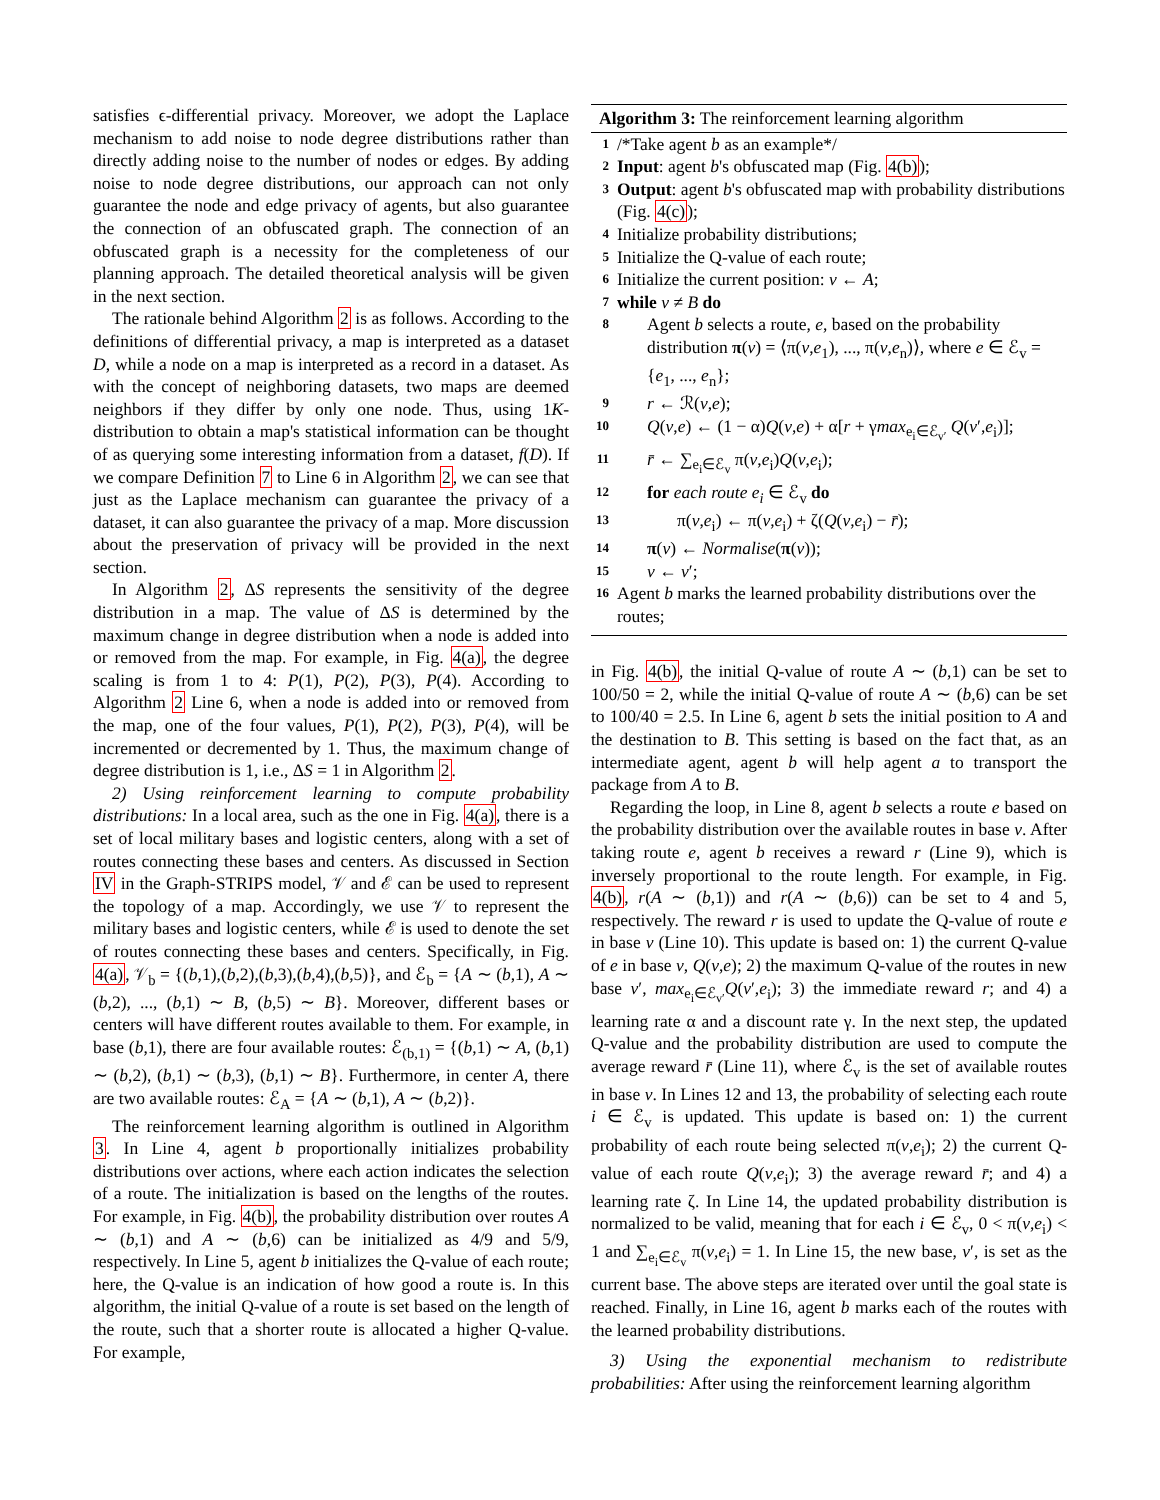satisfies ϵ-differential privacy. Moreover, we adopt the Laplace mechanism to add noise to node degree distributions rather than directly adding noise to the number of nodes or edges. By adding noise to node degree distributions, our approach can not only guarantee the node and edge privacy of agents, but also guarantee the connection of an obfuscated graph. The connection of an obfuscated graph is a necessity for the completeness of our planning approach. The detailed theoretical analysis will be given in the next section.
The rationale behind Algorithm 2 is as follows. According to the definitions of differential privacy, a map is interpreted as a dataset D, while a node on a map is interpreted as a record in a dataset. As with the concept of neighboring datasets, two maps are deemed neighbors if they differ by only one node. Thus, using 1K-distribution to obtain a map's statistical information can be thought of as querying some interesting information from a dataset, f(D). If we compare Definition 7 to Line 6 in Algorithm 2, we can see that just as the Laplace mechanism can guarantee the privacy of a dataset, it can also guarantee the privacy of a map. More discussion about the preservation of privacy will be provided in the next section.
In Algorithm 2, ΔS represents the sensitivity of the degree distribution in a map. The value of ΔS is determined by the maximum change in degree distribution when a node is added into or removed from the map. For example, in Fig. 4(a), the degree scaling is from 1 to 4: P(1), P(2), P(3), P(4). According to Algorithm 2 Line 6, when a node is added into or removed from the map, one of the four values, P(1), P(2), P(3), P(4), will be incremented or decremented by 1. Thus, the maximum change of degree distribution is 1, i.e., ΔS = 1 in Algorithm 2.
2) Using reinforcement learning to compute probability distributions: In a local area, such as the one in Fig. 4(a), there is a set of local military bases and logistic centers, along with a set of routes connecting these bases and centers. As discussed in Section IV in the Graph-STRIPS model, 𝒱 and ℰ can be used to represent the topology of a map. Accordingly, we use 𝒱 to represent the military bases and logistic centers, while ℰ is used to denote the set of routes connecting these bases and centers. Specifically, in Fig. 4(a), 𝒱<sub>b</sub> = {(b,1),(b,2),(b,3),(b,4),(b,5)}, and ℰ<sub>b</sub> = {A ∼ (b,1), A ∼ (b,2), ..., (b,1) ∼ B, (b,5) ∼ B}. Moreover, different bases or centers will have different routes available to them. For example, in base (b,1), there are four available routes: ℰ<sub>(b,1)</sub> = {(b,1) ∼ A, (b,1) ∼ (b,2), (b,1) ∼ (b,3), (b,1) ∼ B}. Furthermore, in center A, there are two available routes: ℰ<sub>A</sub> = {A ∼ (b,1), A ∼ (b,2)}.
The reinforcement learning algorithm is outlined in Algorithm 3. In Line 4, agent b proportionally initializes probability distributions over actions, where each action indicates the selection of a route. The initialization is based on the lengths of the routes. For example, in Fig. 4(b), the probability distribution over routes A ∼ (b,1) and A ∼ (b,6) can be initialized as 4/9 and 5/9, respectively. In Line 5, agent b initializes the Q-value of each route; here, the Q-value is an indication of how good a route is. In this algorithm, the initial Q-value of a route is set based on the length of the route, such that a shorter route is allocated a higher Q-value. For example,
Algorithm 3: The reinforcement learning algorithm
1 /*Take agent b as an example*/
2 Input: agent b's obfuscated map (Fig. 4(b));
3 Output: agent b's obfuscated map with probability distributions (Fig. 4(c));
4 Initialize probability distributions;
5 Initialize the Q-value of each route;
6 Initialize the current position: v ← A;
7 while v ≠ B do
8 Agent b selects a route, e, based on the probability distribution π(v) = ⟨π(v,e<sub>1</sub>), ..., π(v,e<sub>n</sub>)⟩, where e ∈ ℰ<sub>v</sub> = {e<sub>1</sub>, ..., e<sub>n</sub>};
9 r ← ℛ(v,e);
10 Q(v,e) ← (1 − α)Q(v,e) + α[r + γmax<sub>e<sub>i</sub>∈ℰ<sub>v′</sub></sub> Q(v′,e<sub>i</sub>)];
11 r̄ ← ∑<sub>e<sub>i</sub>∈ℰ<sub>v</sub></sub> π(v,e<sub>i</sub>)Q(v,e<sub>i</sub>);
12 for each route e<sub>i</sub> ∈ ℰ<sub>v</sub> do
13 π(v,e<sub>i</sub>) ← π(v,e<sub>i</sub>) + ζ(Q(v,e<sub>i</sub>) − r̄);
14 π(v) ← Normalise(π(v));
15 v ← v′;
16 Agent b marks the learned probability distributions over the routes;
in Fig. 4(b), the initial Q-value of route A ∼ (b,1) can be set to 100/50 = 2, while the initial Q-value of route A ∼ (b,6) can be set to 100/40 = 2.5. In Line 6, agent b sets the initial position to A and the destination to B. This setting is based on the fact that, as an intermediate agent, agent b will help agent a to transport the package from A to B.
Regarding the loop, in Line 8, agent b selects a route e based on the probability distribution over the available routes in base v. After taking route e, agent b receives a reward r (Line 9), which is inversely proportional to the route length. For example, in Fig. 4(b), r(A ∼ (b,1)) and r(A ∼ (b,6)) can be set to 4 and 5, respectively. The reward r is used to update the Q-value of route e in base v (Line 10). This update is based on: 1) the current Q-value of e in base v, Q(v,e); 2) the maximum Q-value of the routes in new base v′, max<sub>e<sub>i</sub>∈ℰ<sub>v′</sub></sub>Q(v′,e<sub>i</sub>); 3) the immediate reward r; and 4) a learning rate α and a discount rate γ. In the next step, the updated Q-value and the probability distribution are used to compute the average reward r̄ (Line 11), where ℰ<sub>v</sub> is the set of available routes in base v. In Lines 12 and 13, the probability of selecting each route i ∈ ℰ<sub>v</sub> is updated. This update is based on: 1) the current probability of each route being selected π(v,e<sub>i</sub>); 2) the current Q-value of each route Q(v,e<sub>i</sub>); 3) the average reward r̄; and 4) a learning rate ζ. In Line 14, the updated probability distribution is normalized to be valid, meaning that for each i ∈ ℰ<sub>v</sub>, 0 < π(v,e<sub>i</sub>) < 1 and ∑<sub>e<sub>i</sub>∈ℰ<sub>v</sub></sub> π(v,e<sub>i</sub>) = 1. In Line 15, the new base, v′, is set as the current base. The above steps are iterated over until the goal state is reached. Finally, in Line 16, agent b marks each of the routes with the learned probability distributions.
3) Using the exponential mechanism to redistribute probabilities: After using the reinforcement learning algorithm